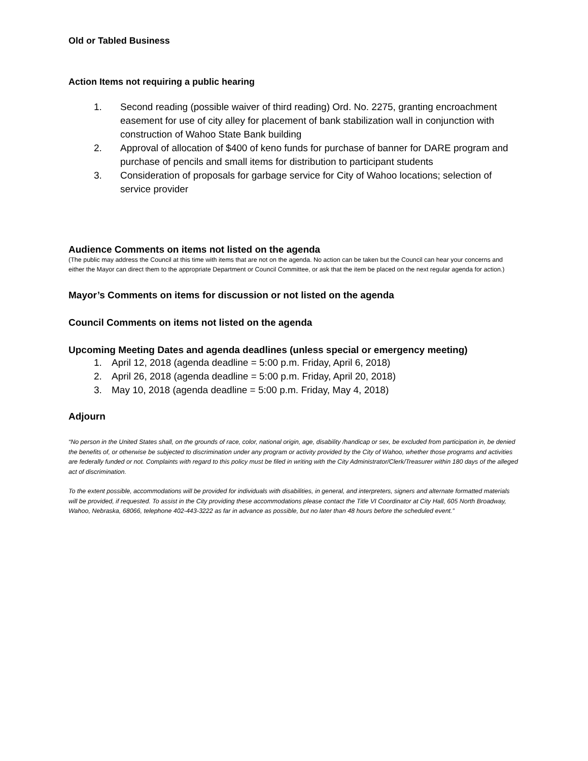Old or Tabled Business
Action Items not requiring a public hearing
1. Second reading (possible waiver of third reading) Ord. No. 2275, granting encroachment easement for use of city alley for placement of bank stabilization wall in conjunction with construction of Wahoo State Bank building
2. Approval of allocation of $400 of keno funds for purchase of banner for DARE program and purchase of pencils and small items for distribution to participant students
3. Consideration of proposals for garbage service for City of Wahoo locations; selection of service provider
Audience Comments on items not listed on the agenda
(The public may address the Council at this time with items that are not on the agenda. No action can be taken but the Council can hear your concerns and either the Mayor can direct them to the appropriate Department or Council Committee, or ask that the item be placed on the next regular agenda for action.)
Mayor’s Comments on items for discussion or not listed on the agenda
Council Comments on items not listed on the agenda
Upcoming Meeting Dates and agenda deadlines (unless special or emergency meeting)
1. April 12, 2018 (agenda deadline = 5:00 p.m. Friday, April 6, 2018)
2. April 26, 2018 (agenda deadline = 5:00 p.m. Friday, April 20, 2018)
3. May 10, 2018 (agenda deadline = 5:00 p.m. Friday, May 4, 2018)
Adjourn
“No person in the United States shall, on the grounds of race, color, national origin, age, disability /handicap or sex, be excluded from participation in, be denied the benefits of, or otherwise be subjected to discrimination under any program or activity provided by the City of Wahoo, whether those programs and activities are federally funded or not. Complaints with regard to this policy must be filed in writing with the City Administrator/Clerk/Treasurer within 180 days of the alleged act of discrimination.
To the extent possible, accommodations will be provided for individuals with disabilities, in general, and interpreters, signers and alternate formatted materials will be provided, if requested. To assist in the City providing these accommodations please contact the Title VI Coordinator at City Hall, 605 North Broadway, Wahoo, Nebraska, 68066, telephone 402-443-3222 as far in advance as possible, but no later than 48 hours before the scheduled event.”